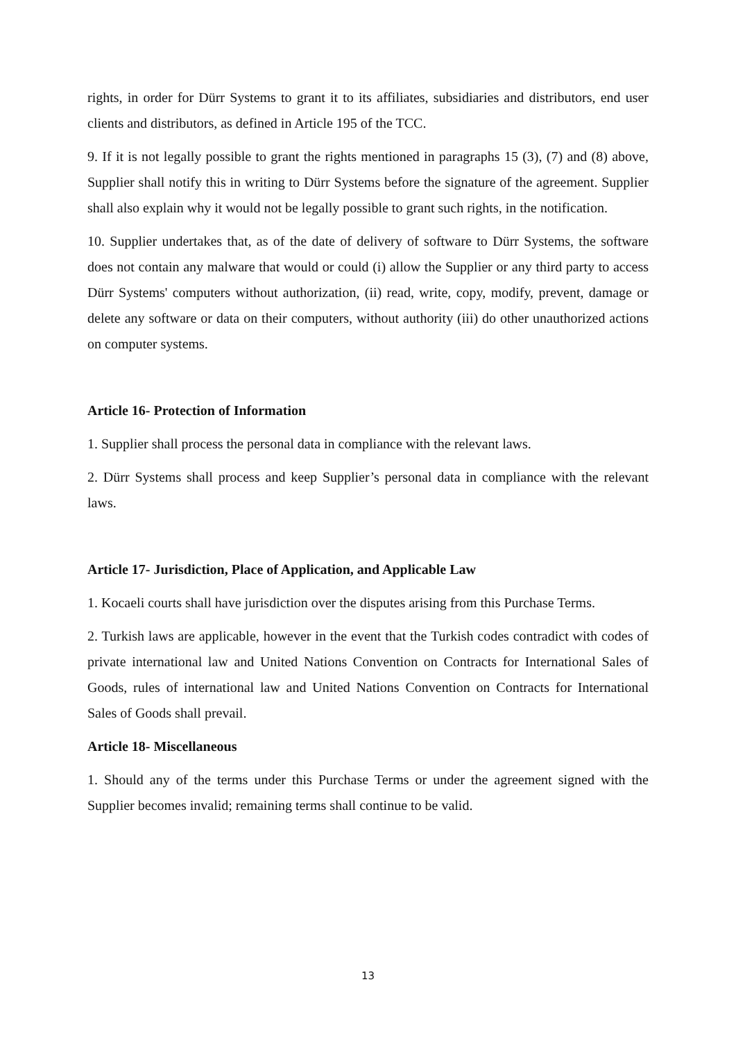rights, in order for Dürr Systems to grant it to its affiliates, subsidiaries and distributors, end user clients and distributors, as defined in Article 195 of the TCC.
9. If it is not legally possible to grant the rights mentioned in paragraphs 15 (3), (7) and (8) above, Supplier shall notify this in writing to Dürr Systems before the signature of the agreement. Supplier shall also explain why it would not be legally possible to grant such rights, in the notification.
10. Supplier undertakes that, as of the date of delivery of software to Dürr Systems, the software does not contain any malware that would or could (i) allow the Supplier or any third party to access Dürr Systems' computers without authorization, (ii) read, write, copy, modify, prevent, damage or delete any software or data on their computers, without authority (iii) do other unauthorized actions on computer systems.
Article 16- Protection of Information
1. Supplier shall process the personal data in compliance with the relevant laws.
2. Dürr Systems shall process and keep Supplier’s personal data in compliance with the relevant laws.
Article 17- Jurisdiction, Place of Application, and Applicable Law
1. Kocaeli courts shall have jurisdiction over the disputes arising from this Purchase Terms.
2. Turkish laws are applicable, however in the event that the Turkish codes contradict with codes of private international law and United Nations Convention on Contracts for International Sales of Goods, rules of international law and United Nations Convention on Contracts for International Sales of Goods shall prevail.
Article 18- Miscellaneous
1. Should any of the terms under this Purchase Terms or under the agreement signed with the Supplier becomes invalid; remaining terms shall continue to be valid.
13